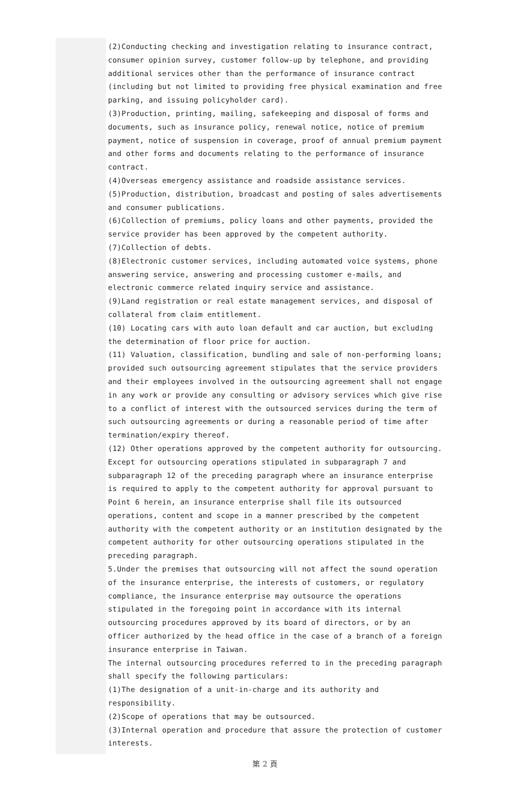(2)Conducting checking and investigation relating to insurance contract, consumer opinion survey, customer follow-up by telephone, and providing additional services other than the performance of insurance contract (including but not limited to providing free physical examination and free parking, and issuing policyholder card).
(3)Production, printing, mailing, safekeeping and disposal of forms and documents, such as insurance policy, renewal notice, notice of premium payment, notice of suspension in coverage, proof of annual premium payment and other forms and documents relating to the performance of insurance contract.
(4)Overseas emergency assistance and roadside assistance services.
(5)Production, distribution, broadcast and posting of sales advertisements and consumer publications.
(6)Collection of premiums, policy loans and other payments, provided the service provider has been approved by the competent authority.
(7)Collection of debts.
(8)Electronic customer services, including automated voice systems, phone answering service, answering and processing customer e-mails, and electronic commerce related inquiry service and assistance.
(9)Land registration or real estate management services, and disposal of collateral from claim entitlement.
(10) Locating cars with auto loan default and car auction, but excluding the determination of floor price for auction.
(11) Valuation, classification, bundling and sale of non-performing loans; provided such outsourcing agreement stipulates that the service providers and their employees involved in the outsourcing agreement shall not engage in any work or provide any consulting or advisory services which give rise to a conflict of interest with the outsourced services during the term of such outsourcing agreements or during a reasonable period of time after termination/expiry thereof.
(12) Other operations approved by the competent authority for outsourcing.
Except for outsourcing operations stipulated in subparagraph 7 and subparagraph 12 of the preceding paragraph where an insurance enterprise is required to apply to the competent authority for approval pursuant to Point 6 herein, an insurance enterprise shall file its outsourced operations, content and scope in a manner prescribed by the competent authority with the competent authority or an institution designated by the competent authority for other outsourcing operations stipulated in the preceding paragraph.
5.Under the premises that outsourcing will not affect the sound operation of the insurance enterprise, the interests of customers, or regulatory compliance, the insurance enterprise may outsource the operations stipulated in the foregoing point in accordance with its internal outsourcing procedures approved by its board of directors, or by an officer authorized by the head office in the case of a branch of a foreign insurance enterprise in Taiwan.
The internal outsourcing procedures referred to in the preceding paragraph shall specify the following particulars:
(1)The designation of a unit-in-charge and its authority and responsibility.
(2)Scope of operations that may be outsourced.
(3)Internal operation and procedure that assure the protection of customer interests.
第 2 頁